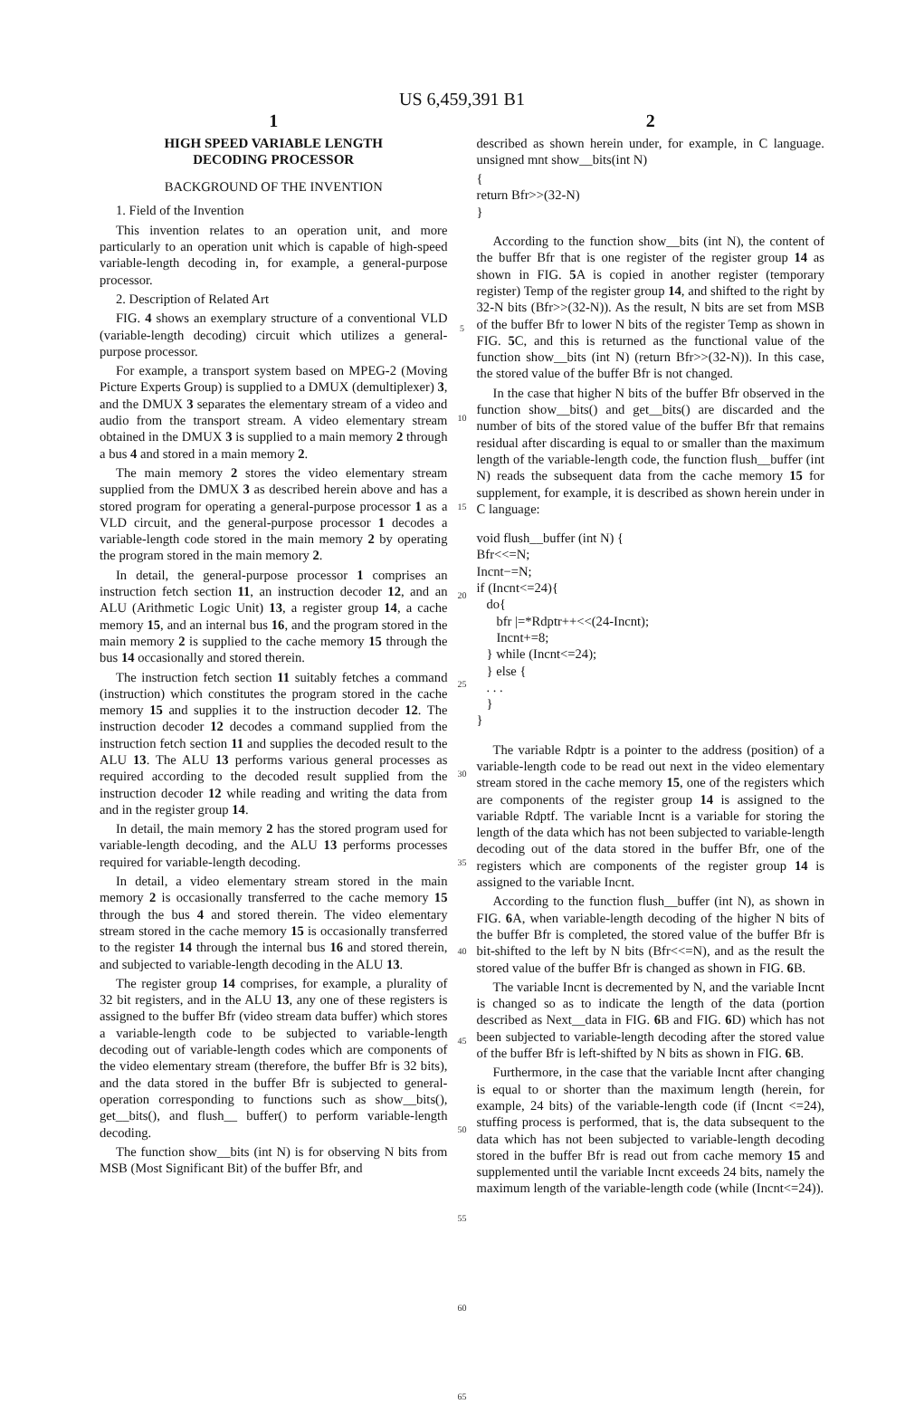US 6,459,391 B1
1
HIGH SPEED VARIABLE LENGTH
DECODING PROCESSOR
BACKGROUND OF THE INVENTION
1. Field of the Invention
This invention relates to an operation unit, and more particularly to an operation unit which is capable of high-speed variable-length decoding in, for example, a general-purpose processor.
2. Description of Related Art
FIG. 4 shows an exemplary structure of a conventional VLD (variable-length decoding) circuit which utilizes a general-purpose processor.
For example, a transport system based on MPEG-2 (Moving Picture Experts Group) is supplied to a DMUX (demultiplexer) 3, and the DMUX 3 separates the elementary stream of a video and audio from the transport stream. A video elementary stream obtained in the DMUX 3 is supplied to a main memory 2 through a bus 4 and stored in a main memory 2.
The main memory 2 stores the video elementary stream supplied from the DMUX 3 as described herein above and has a stored program for operating a general-purpose processor 1 as a VLD circuit, and the general-purpose processor 1 decodes a variable-length code stored in the main memory 2 by operating the program stored in the main memory 2.
In detail, the general-purpose processor 1 comprises an instruction fetch section 11, an instruction decoder 12, and an ALU (Arithmetic Logic Unit) 13, a register group 14, a cache memory 15, and an internal bus 16, and the program stored in the main memory 2 is supplied to the cache memory 15 through the bus 14 occasionally and stored therein.
The instruction fetch section 11 suitably fetches a command (instruction) which constitutes the program stored in the cache memory 15 and supplies it to the instruction decoder 12. The instruction decoder 12 decodes a command supplied from the instruction fetch section 11 and supplies the decoded result to the ALU 13. The ALU 13 performs various general processes as required according to the decoded result supplied from the instruction decoder 12 while reading and writing the data from and in the register group 14.
In detail, the main memory 2 has the stored program used for variable-length decoding, and the ALU 13 performs processes required for variable-length decoding.
In detail, a video elementary stream stored in the main memory 2 is occasionally transferred to the cache memory 15 through the bus 4 and stored therein. The video elementary stream stored in the cache memory 15 is occasionally transferred to the register 14 through the internal bus 16 and stored therein, and subjected to variable-length decoding in the ALU 13.
The register group 14 comprises, for example, a plurality of 32 bit registers, and in the ALU 13, any one of these registers is assigned to the buffer Bfr (video stream data buffer) which stores a variable-length code to be subjected to variable-length decoding out of variable-length codes which are components of the video elementary stream (therefore, the buffer Bfr is 32 bits), and the data stored in the buffer Bfr is subjected to general-operation corresponding to functions such as show__bits(), get__bits(), and flush__ buffer() to perform variable-length decoding.
The function show__bits (int N) is for observing N bits from MSB (Most Significant Bit) of the buffer Bfr, and
5
10
15
20
25
30
35
40
45
50
55
60
65
2
described as shown herein under, for example, in C language. unsigned mnt show__bits(int N)
{
return Bfr>>(32-N)
}
According to the function show__bits (int N), the content of the buffer Bfr that is one register of the register group 14 as shown in FIG. 5 A is copied in another register (temporary register) Temp of the register group 14, and shifted to the right by 32-N bits (Bfr>>(32-N)). As the result, N bits are set from MSB of the buffer Bfr to lower N bits of the register Temp as shown in FIG. 5 C, and this is returned as the functional value of the function show__bits (int N) (return Bfr>>(32-N)). In this case, the stored value of the buffer Bfr is not changed.
In the case that higher N bits of the buffer Bfr observed in the function show__bits() and get__bits() are discarded and the number of bits of the stored value of the buffer Bfr that remains residual after discarding is equal to or smaller than the maximum length of the variable-length code, the function flush__buffer (int N) reads the subsequent data from the cache memory 15 for supplement, for example, it is described as shown herein under in C language:
void flush__buffer (int N) {
Bfr<<=N;
Incnt−=N;
if (Incnt<=24){
   do{
      bfr |=*Rdptr++<<(24-Incnt);
      Incnt+=8;
   } while (Incnt<=24);
   } else {
   . . .
   }
}
The variable Rdptr is a pointer to the address (position) of a variable-length code to be read out next in the video elementary stream stored in the cache memory 15, one of the registers which are components of the register group 14 is assigned to the variable Rdptf. The variable Incnt is a variable for storing the length of the data which has not been subjected to variable-length decoding out of the data stored in the buffer Bfr, one of the registers which are components of the register group 14 is assigned to the variable Incnt.
According to the function flush__buffer (int N), as shown in FIG. 6 A, when variable-length decoding of the higher N bits of the buffer Bfr is completed, the stored value of the buffer Bfr is bit-shifted to the left by N bits (Bfr<<=N), and as the result the stored value of the buffer Bfr is changed as shown in FIG. 6 B.
The variable Incnt is decremented by N, and the variable Incnt is changed so as to indicate the length of the data (portion described as Next__data in FIG. 6 B and FIG. 6 D) which has not been subjected to variable-length decoding after the stored value of the buffer Bfr is left-shifted by N bits as shown in FIG. 6 B.
Furthermore, in the case that the variable Incnt after changing is equal to or shorter than the maximum length (herein, for example, 24 bits) of the variable-length code (if (Incnt <=24), stuffing process is performed, that is, the data subsequent to the data which has not been subjected to variable-length decoding stored in the buffer Bfr is read out from cache memory 15 and supplemented until the variable Incnt exceeds 24 bits, namely the maximum length of the variable-length code (while (Incnt<=24)).